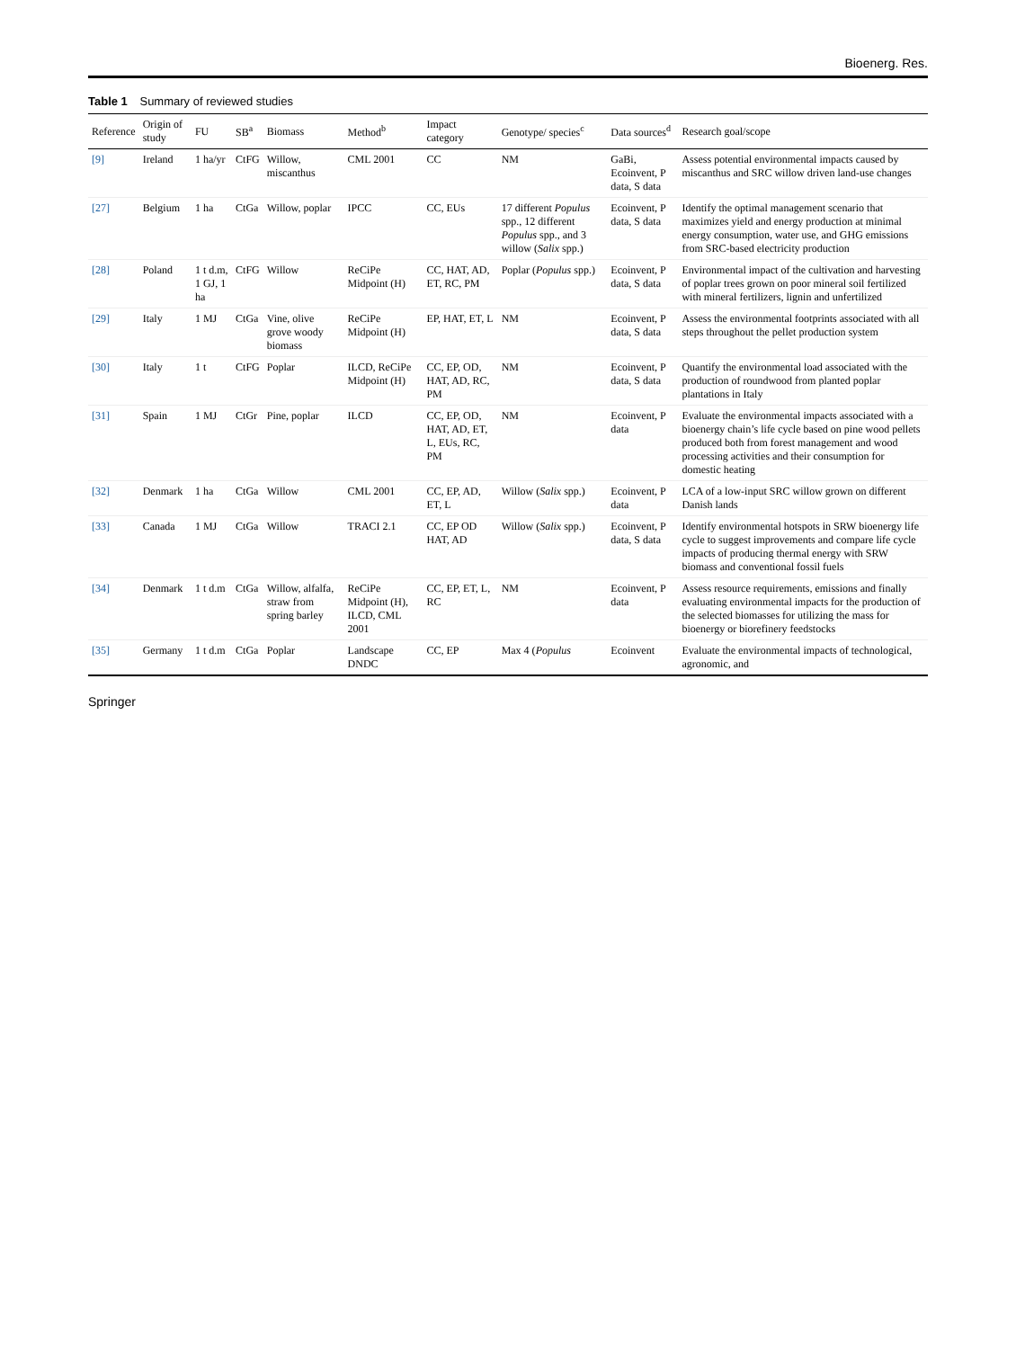Bioenerg. Res.
Table 1 Summary of reviewed studies
| Reference | Origin of study | FU | SB<sup>a</sup> | Biomass | Method<sup>b</sup> | Impact category | Genotype/ species<sup>c</sup> | Data sources<sup>d</sup> | Research goal/scope |
| --- | --- | --- | --- | --- | --- | --- | --- | --- | --- |
| [9] | Ireland | 1 ha/yr | CtFG | Willow, miscanthus | CML 2001 | CC | NM | GaBi, Ecoinvent, P data, S data | Assess potential environmental impacts caused by miscanthus and SRC willow driven land-use changes |
| [27] | Belgium | 1 ha | CtGa | Willow, poplar | IPCC | CC, EUs | 17 different Populus spp., 12 different Populus spp., and 3 willow ( Salix spp.) | Ecoinvent, P data, S data | Identify the optimal management scenario that maximizes yield and energy production at minimal energy consumption, water use, and GHG emissions from SRC-based electricity production |
| [28] | Poland | 1 t d.m, 1 GJ, 1 ha | CtFG | Willow | ReCiPe Midpoint (H) | CC, HAT, AD, ET, RC, PM | Poplar ( Populus spp.) | Ecoinvent, P data, S data | Environmental impact of the cultivation and harvesting of poplar trees grown on poor mineral soil fertilized with mineral fertilizers, lignin and unfertilized |
| [29] | Italy | 1 MJ | CtGa | Vine, olive grove woody biomass | ReCiPe Midpoint (H) | EP, HAT, ET, L | NM | Ecoinvent, P data, S data | Assess the environmental footprints associated with all steps throughout the pellet production system |
| [30] | Italy | 1 t | CtFG | Poplar | ILCD, ReCiPe Midpoint (H) | CC, EP, OD, HAT, AD, RC, PM | NM | Ecoinvent, P data, S data | Quantify the environmental load associated with the production of roundwood from planted poplar plantations in Italy |
| [31] | Spain | 1 MJ | CtGr | Pine, poplar | ILCD | CC, EP, OD, HAT, AD, ET, L, EUs, RC, PM | NM | Ecoinvent, P data | Evaluate the environmental impacts associated with a bioenergy chain’s life cycle based on pine wood pellets produced both from forest management and wood processing activities and their consumption for domestic heating |
| [32] | Denmark | 1 ha | CtGa | Willow | CML 2001 | CC, EP, AD, ET, L | Willow ( Salix spp.) | Ecoinvent, P data | LCA of a low-input SRC willow grown on different Danish lands |
| [33] | Canada | 1 MJ | CtGa | Willow | TRACI 2.1 | CC, EP OD HAT, AD | Willow ( Salix spp.) | Ecoinvent, P data, S data | Identify environmental hotspots in SRW bioenergy life cycle to suggest improvements and compare life cycle impacts of producing thermal energy with SRW biomass and conventional fossil fuels |
| [34] | Denmark | 1 t d.m | CtGa | Willow, alfalfa, straw from spring barley | ReCiPe Midpoint (H), ILCD, CML 2001 | CC, EP, ET, L, RC | NM | Ecoinvent, P data | Assess resource requirements, emissions and finally evaluating environmental impacts for the production of the selected biomasses for utilizing the mass for bioenergy or biorefinery feedstocks |
| [35] | Germany | 1 t d.m | CtGa | Poplar | Landscape DNDC | CC, EP | Max 4 ( Populus | Ecoinvent | Evaluate the environmental impacts of technological, agronomic, and |
Springer